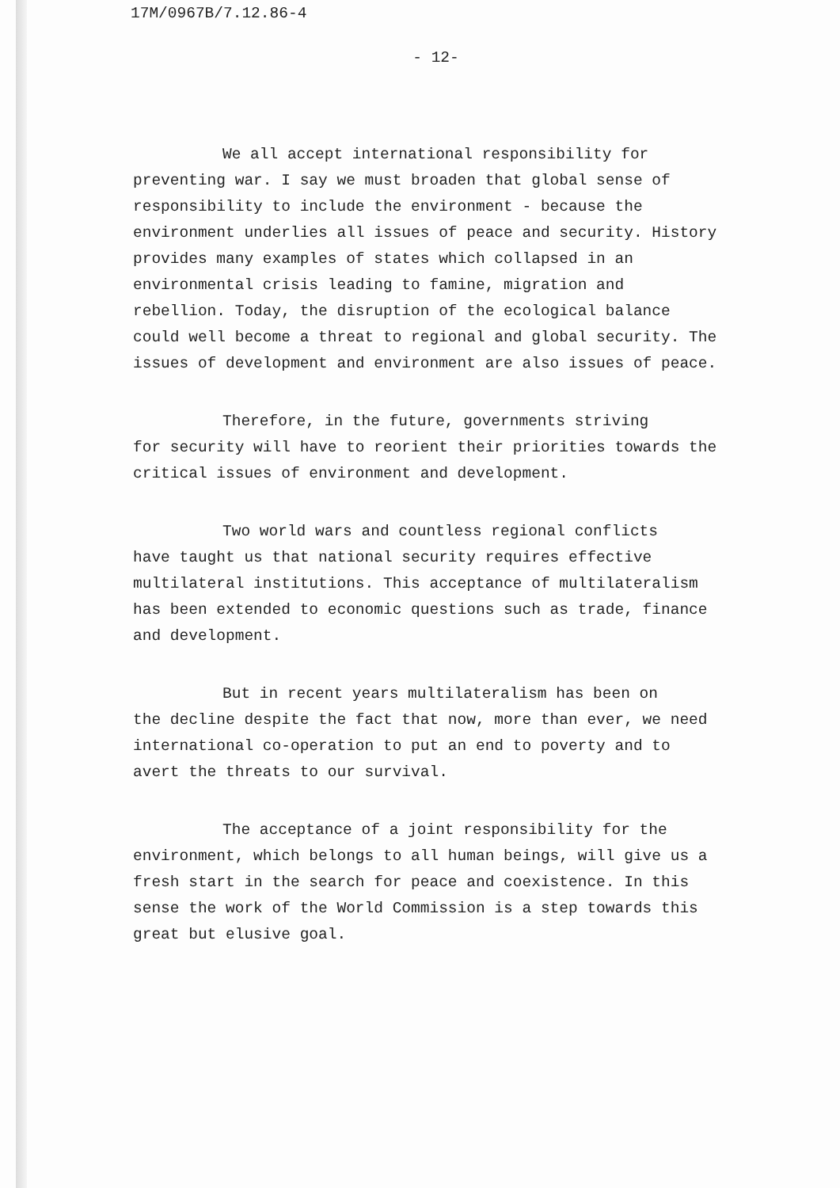17M/0967B/7.12.86-4
- 12-
We all accept international responsibility for
preventing war. I say we must broaden that global sense of responsibility to include the environment - because the environment underlies all issues of peace and security. History provides many examples of states which collapsed in an environmental crisis leading to famine, migration and rebellion. Today, the disruption of the ecological balance could well become a threat to regional and global security. The issues of development and environment are also issues of peace.
Therefore, in the future, governments striving
for security will have to reorient their priorities towards the critical issues of environment and development.
Two world wars and countless regional conflicts
have taught us that national security requires effective multilateral institutions. This acceptance of multilateralism has been extended to economic questions such as trade, finance and development.
But in recent years multilateralism has been on
the decline despite the fact that now, more than ever, we need international co-operation to put an end to poverty and to avert the threats to our survival.
The acceptance of a joint responsibility for the
environment, which belongs to all human beings, will give us a fresh start in the search for peace and coexistence. In this sense the work of the World Commission is a step towards this great but elusive goal.